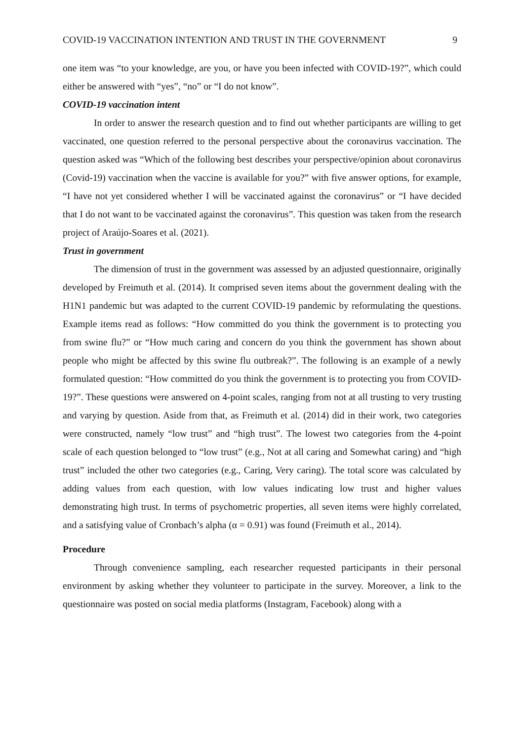COVID-19 VACCINATION INTENTION AND TRUST IN THE GOVERNMENT 9
one item was “to your knowledge, are you, or have you been infected with COVID-19?”, which could either be answered with “yes”, “no” or “I do not know”.
COVID-19 vaccination intent
In order to answer the research question and to find out whether participants are willing to get vaccinated, one question referred to the personal perspective about the coronavirus vaccination. The question asked was “Which of the following best describes your perspective/opinion about coronavirus (Covid-19) vaccination when the vaccine is available for you?” with five answer options, for example, “I have not yet considered whether I will be vaccinated against the coronavirus” or “I have decided that I do not want to be vaccinated against the coronavirus”. This question was taken from the research project of Araújo-Soares et al. (2021).
Trust in government
The dimension of trust in the government was assessed by an adjusted questionnaire, originally developed by Freimuth et al. (2014). It comprised seven items about the government dealing with the H1N1 pandemic but was adapted to the current COVID-19 pandemic by reformulating the questions. Example items read as follows: “How committed do you think the government is to protecting you from swine flu?” or “How much caring and concern do you think the government has shown about people who might be affected by this swine flu outbreak?”. The following is an example of a newly formulated question: “How committed do you think the government is to protecting you from COVID-19?”. These questions were answered on 4-point scales, ranging from not at all trusting to very trusting and varying by question. Aside from that, as Freimuth et al. (2014) did in their work, two categories were constructed, namely “low trust” and “high trust”. The lowest two categories from the 4-point scale of each question belonged to “low trust” (e.g., Not at all caring and Somewhat caring) and “high trust” included the other two categories (e.g., Caring, Very caring). The total score was calculated by adding values from each question, with low values indicating low trust and higher values demonstrating high trust. In terms of psychometric properties, all seven items were highly correlated, and a satisfying value of Cronbach’s alpha (α = 0.91) was found (Freimuth et al., 2014).
Procedure
Through convenience sampling, each researcher requested participants in their personal environment by asking whether they volunteer to participate in the survey. Moreover, a link to the questionnaire was posted on social media platforms (Instagram, Facebook) along with a